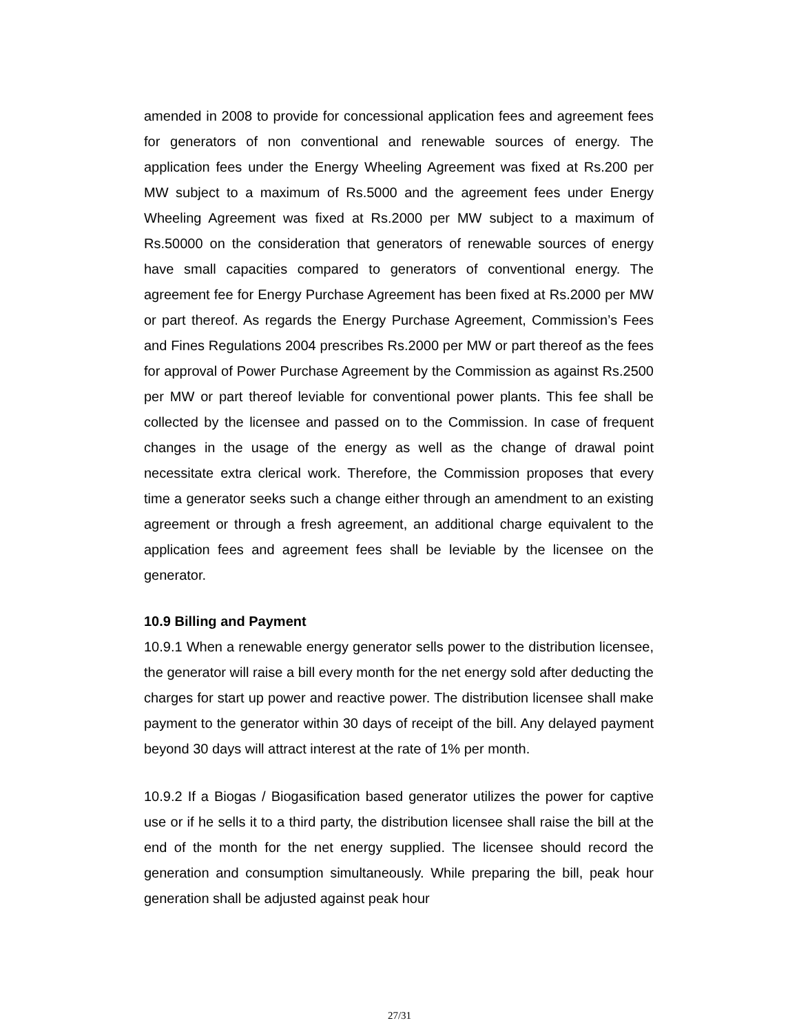amended in 2008 to provide for concessional application fees and agreement fees for generators of non conventional and renewable sources of energy. The application fees under the Energy Wheeling Agreement was fixed at Rs.200 per MW subject to a maximum of Rs.5000 and the agreement fees under Energy Wheeling Agreement was fixed at Rs.2000 per MW subject to a maximum of Rs.50000 on the consideration that generators of renewable sources of energy have small capacities compared to generators of conventional energy. The agreement fee for Energy Purchase Agreement has been fixed at Rs.2000 per MW or part thereof. As regards the Energy Purchase Agreement, Commission’s Fees and Fines Regulations 2004 prescribes Rs.2000 per MW or part thereof as the fees for approval of Power Purchase Agreement by the Commission as against Rs.2500 per MW or part thereof leviable for conventional power plants. This fee shall be collected by the licensee and passed on to the Commission. In case of frequent changes in the usage of the energy as well as the change of drawal point necessitate extra clerical work. Therefore, the Commission proposes that every time a generator seeks such a change either through an amendment to an existing agreement or through a fresh agreement, an additional charge equivalent to the application fees and agreement fees shall be leviable by the licensee on the generator.
10.9 Billing and Payment
10.9.1 When a renewable energy generator sells power to the distribution licensee, the generator will raise a bill every month for the net energy sold after deducting the charges for start up power and reactive power. The distribution licensee shall make payment to the generator within 30 days of receipt of the bill. Any delayed payment beyond 30 days will attract interest at the rate of 1% per month.
10.9.2 If a Biogas / Biogasification based generator utilizes the power for captive use or if he sells it to a third party, the distribution licensee shall raise the bill at the end of the month for the net energy supplied. The licensee should record the generation and consumption simultaneously. While preparing the bill, peak hour generation shall be adjusted against peak hour
27/31